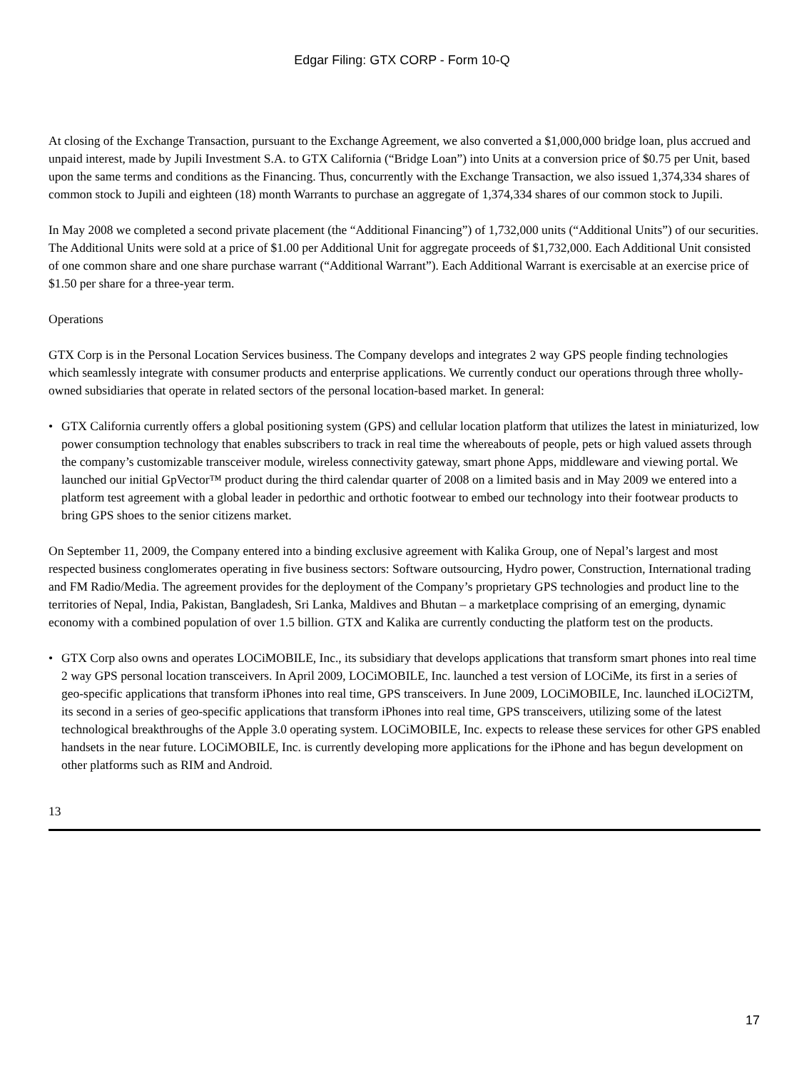Edgar Filing: GTX CORP - Form 10-Q
At closing of the Exchange Transaction, pursuant to the Exchange Agreement, we also converted a $1,000,000 bridge loan, plus accrued and unpaid interest, made by Jupili Investment S.A. to GTX California (“Bridge Loan”) into Units at a conversion price of $0.75 per Unit, based upon the same terms and conditions as the Financing. Thus, concurrently with the Exchange Transaction, we also issued 1,374,334 shares of common stock to Jupili and eighteen (18) month Warrants to purchase an aggregate of 1,374,334 shares of our common stock to Jupili.
In May 2008 we completed a second private placement (the “Additional Financing”) of 1,732,000 units (“Additional Units”) of our securities. The Additional Units were sold at a price of $1.00 per Additional Unit for aggregate proceeds of $1,732,000. Each Additional Unit consisted of one common share and one share purchase warrant (“Additional Warrant”). Each Additional Warrant is exercisable at an exercise price of $1.50 per share for a three-year term.
Operations
GTX Corp is in the Personal Location Services business. The Company develops and integrates 2 way GPS people finding technologies which seamlessly integrate with consumer products and enterprise applications. We currently conduct our operations through three wholly-owned subsidiaries that operate in related sectors of the personal location-based market. In general:
• GTX California currently offers a global positioning system (GPS) and cellular location platform that utilizes the latest in miniaturized, low power consumption technology that enables subscribers to track in real time the whereabouts of people, pets or high valued assets through the company’s customizable transceiver module, wireless connectivity gateway, smart phone Apps, middleware and viewing portal. We launched our initial GpVector™ product during the third calendar quarter of 2008 on a limited basis and in May 2009 we entered into a platform test agreement with a global leader in pedorthic and orthotic footwear to embed our technology into their footwear products to bring GPS shoes to the senior citizens market.
On September 11, 2009, the Company entered into a binding exclusive agreement with Kalika Group, one of Nepal’s largest and most respected business conglomerates operating in five business sectors: Software outsourcing, Hydro power, Construction, International trading and FM Radio/Media. The agreement provides for the deployment of the Company’s proprietary GPS technologies and product line to the territories of Nepal, India, Pakistan, Bangladesh, Sri Lanka, Maldives and Bhutan – a marketplace comprising of an emerging, dynamic economy with a combined population of over 1.5 billion. GTX and Kalika are currently conducting the platform test on the products.
• GTX Corp also owns and operates LOCiMOBILE, Inc., its subsidiary that develops applications that transform smart phones into real time 2 way GPS personal location transceivers. In April 2009, LOCiMOBILE, Inc. launched a test version of LOCiMe, its first in a series of geo-specific applications that transform iPhones into real time, GPS transceivers. In June 2009, LOCiMOBILE, Inc. launched iLOCi2TM, its second in a series of geo-specific applications that transform iPhones into real time, GPS transceivers, utilizing some of the latest technological breakthroughs of the Apple 3.0 operating system. LOCiMOBILE, Inc. expects to release these services for other GPS enabled handsets in the near future. LOCiMOBILE, Inc. is currently developing more applications for the iPhone and has begun development on other platforms such as RIM and Android.
13
17